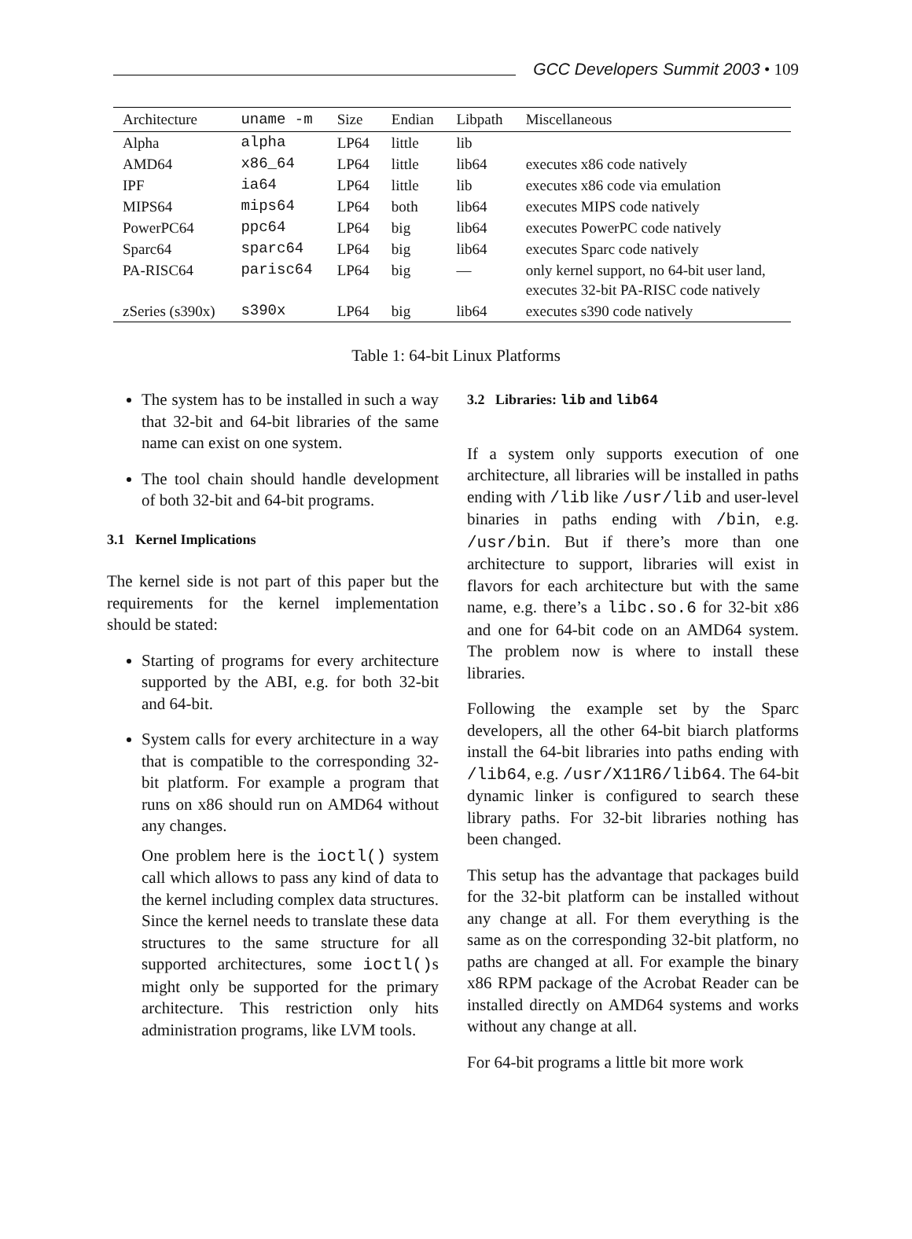GCC Developers Summit 2003 • 109
| Architecture | uname -m | Size | Endian | Libpath | Miscellaneous |
| --- | --- | --- | --- | --- | --- |
| Alpha | alpha | LP64 | little | lib | |
| AMD64 | x86_64 | LP64 | little | lib64 | executes x86 code natively |
| IPF | ia64 | LP64 | little | lib | executes x86 code via emulation |
| MIPS64 | mips64 | LP64 | both | lib64 | executes MIPS code natively |
| PowerPC64 | ppc64 | LP64 | big | lib64 | executes PowerPC code natively |
| Sparc64 | sparc64 | LP64 | big | lib64 | executes Sparc code natively |
| PA-RISC64 | parisc64 | LP64 | big | — | only kernel support, no 64-bit user land, executes 32-bit PA-RISC code natively |
| zSeries (s390x) | s390x | LP64 | big | lib64 | executes s390 code natively |
Table 1: 64-bit Linux Platforms
The system has to be installed in such a way that 32-bit and 64-bit libraries of the same name can exist on one system.
The tool chain should handle development of both 32-bit and 64-bit programs.
3.1 Kernel Implications
The kernel side is not part of this paper but the requirements for the kernel implementation should be stated:
Starting of programs for every architecture supported by the ABI, e.g. for both 32-bit and 64-bit.
System calls for every architecture in a way that is compatible to the corresponding 32-bit platform. For example a program that runs on x86 should run on AMD64 without any changes.
One problem here is the ioctl() system call which allows to pass any kind of data to the kernel including complex data structures. Since the kernel needs to translate these data structures to the same structure for all supported architectures, some ioctl() s might only be supported for the primary architecture. This restriction only hits administration programs, like LVM tools.
3.2 Libraries: lib and lib64
If a system only supports execution of one architecture, all libraries will be installed in paths ending with /lib like /usr/lib and user-level binaries in paths ending with /bin, e.g. /usr/bin. But if there’s more than one architecture to support, libraries will exist in flavors for each architecture but with the same name, e.g. there’s a libc.so.6 for 32-bit x86 and one for 64-bit code on an AMD64 system. The problem now is where to install these libraries.
Following the example set by the Sparc developers, all the other 64-bit biarch platforms install the 64-bit libraries into paths ending with /lib64, e.g. /usr/X11R6/lib64. The 64-bit dynamic linker is configured to search these library paths. For 32-bit libraries nothing has been changed.
This setup has the advantage that packages build for the 32-bit platform can be installed without any change at all. For them everything is the same as on the corresponding 32-bit platform, no paths are changed at all. For example the binary x86 RPM package of the Acrobat Reader can be installed directly on AMD64 systems and works without any change at all.
For 64-bit programs a little bit more work